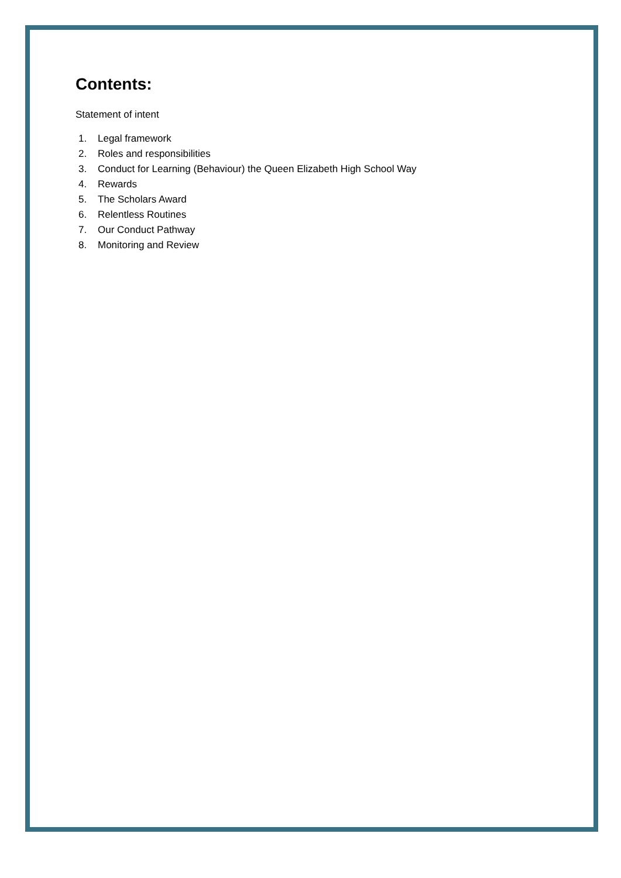Contents:
Statement of intent
1. Legal framework
2. Roles and responsibilities
3. Conduct for Learning (Behaviour) the Queen Elizabeth High School Way
4. Rewards
5. The Scholars Award
6. Relentless Routines
7. Our Conduct Pathway
8. Monitoring and Review